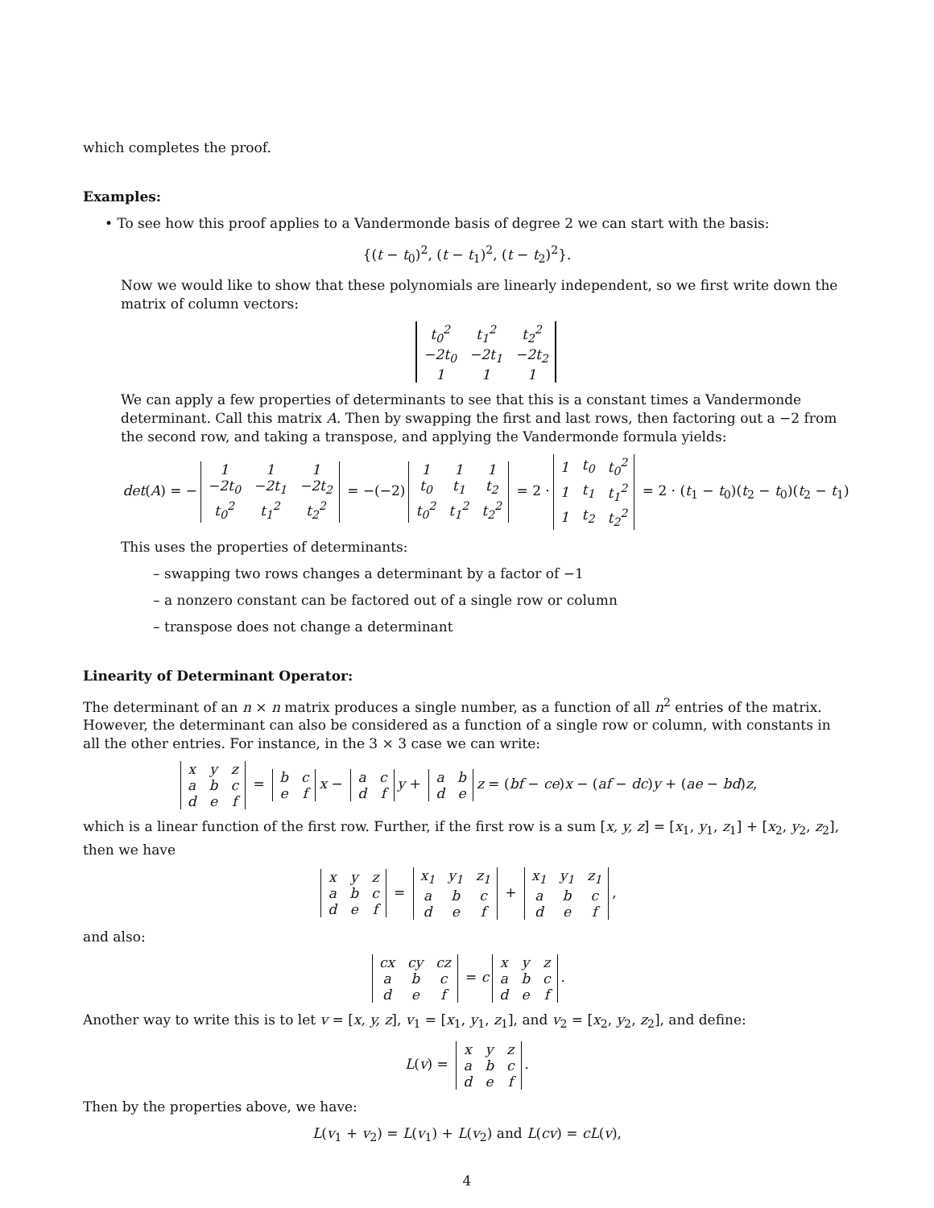which completes the proof.
Examples:
• To see how this proof applies to a Vandermonde basis of degree 2 we can start with the basis:
{(t − t<sub>0</sub>)<sup>2</sup>, (t − t<sub>1</sub>)<sup>2</sup>, (t − t<sub>2</sub>)<sup>2</sup>}.
Now we would like to show that these polynomials are linearly independent, so we first write down the matrix of column vectors:
| t<sub>0</sub><sup>2</sup> | t<sub>1</sub><sup>2</sup> | t<sub>2</sub><sup>2</sup> |
| −2t<sub>0</sub> | −2t<sub>1</sub> | −2t<sub>2</sub> |
| 1 | 1 | 1 |
We can apply a few properties of determinants to see that this is a constant times a Vandermonde determinant. Call this matrix A. Then by swapping the first and last rows, then factoring out a −2 from the second row, and taking a transpose, and applying the Vandermonde formula yields:
det(A) = −
| 1 | 1 | 1 |
| −2t<sub>0</sub> | −2t<sub>1</sub> | −2t<sub>2</sub> |
| t<sub>0</sub><sup>2</sup> | t<sub>1</sub><sup>2</sup> | t<sub>2</sub><sup>2</sup> |
= −(−2)
| 1 | 1 | 1 |
| t<sub>0</sub> | t<sub>1</sub> | t<sub>2</sub> |
| t<sub>0</sub><sup>2</sup> | t<sub>1</sub><sup>2</sup> | t<sub>2</sub><sup>2</sup> |
= 2 ·
| 1 | t<sub>0</sub> | t<sub>0</sub><sup>2</sup> |
| 1 | t<sub>1</sub> | t<sub>1</sub><sup>2</sup> |
| 1 | t<sub>2</sub> | t<sub>2</sub><sup>2</sup> |
= 2 · (t<sub>1</sub> − t<sub>0</sub>)(t<sub>2</sub> − t<sub>0</sub>)(t<sub>2</sub> − t<sub>1</sub>)
This uses the properties of determinants:
– swapping two rows changes a determinant by a factor of −1
– a nonzero constant can be factored out of a single row or column
– transpose does not change a determinant
Linearity of Determinant Operator:
The determinant of an n × n matrix produces a single number, as a function of all n<sup>2</sup> entries of the matrix. However, the determinant can also be considered as a function of a single row or column, with constants in all the other entries. For instance, in the 3 × 3 case we can write:
| x | y | z |
| a | b | c |
| d | e | f |
=
| b | c |
| e | f |
x −
| a | c |
| d | f |
y +
| a | b |
| d | e |
z = (bf − ce)x − (af − dc)y + (ae − bd)z,
which is a linear function of the first row. Further, if the first row is a sum [x, y, z] = [x<sub>1</sub>, y<sub>1</sub>, z<sub>1</sub>] + [x<sub>2</sub>, y<sub>2</sub>, z<sub>2</sub>], then we have
| x | y | z |
| a | b | c |
| d | e | f |
=
| x<sub>1</sub> | y<sub>1</sub> | z<sub>1</sub> |
| a | b | c |
| d | e | f |
+
| x<sub>1</sub> | y<sub>1</sub> | z<sub>1</sub> |
| a | b | c |
| d | e | f |
,
and also:
| cx | cy | cz |
| a | b | c |
| d | e | f |
= c
| x | y | z |
| a | b | c |
| d | e | f |
.
Another way to write this is to let v = [x, y, z], v<sub>1</sub> = [x<sub>1</sub>, y<sub>1</sub>, z<sub>1</sub>], and v<sub>2</sub> = [x<sub>2</sub>, y<sub>2</sub>, z<sub>2</sub>], and define:
L(v) =
| x | y | z |
| a | b | c |
| d | e | f |
.
Then by the properties above, we have:
L(v<sub>1</sub> + v<sub>2</sub>) = L(v<sub>1</sub>) + L(v<sub>2</sub>) and L(cv) = cL(v),
4